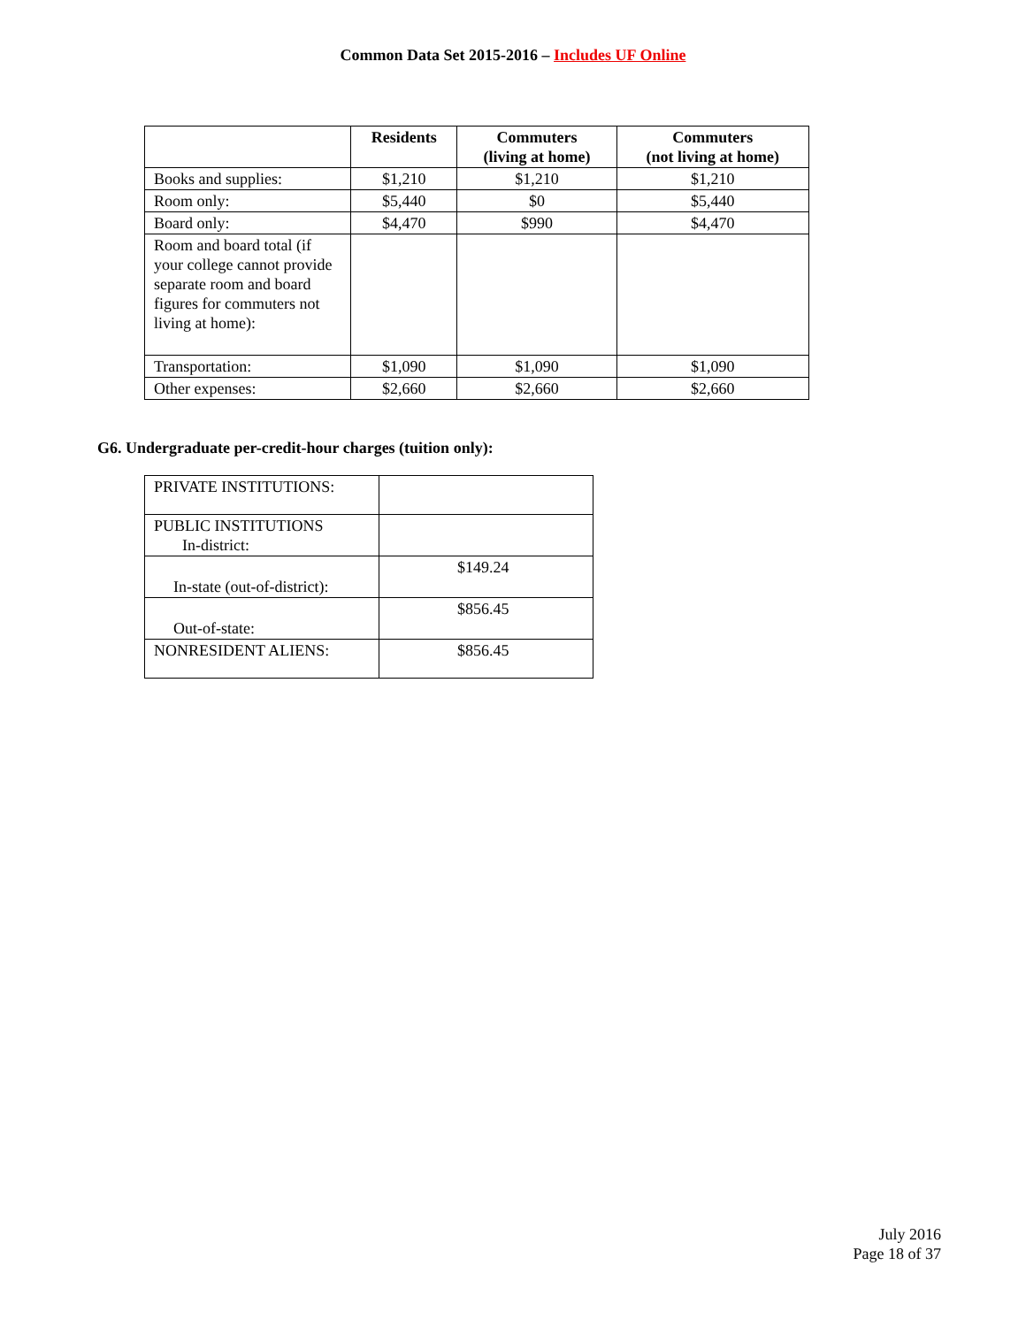Common Data Set 2015-2016 – Includes UF Online
| | Residents | Commuters (living at home) | Commuters (not living at home) |
| --- | --- | --- | --- |
| Books and supplies: | $1,210 | $1,210 | $1,210 |
| Room only: | $5,440 | $0 | $5,440 |
| Board only: | $4,470 | $990 | $4,470 |
| Room and board total (if your college cannot provide separate room and board figures for commuters not living at home): | | | |
| Transportation: | $1,090 | $1,090 | $1,090 |
| Other expenses: | $2,660 | $2,660 | $2,660 |
G6. Undergraduate per-credit-hour charges (tuition only):
| PRIVATE INSTITUTIONS: | |
| PUBLIC INSTITUTIONS In-district: | |
| In-state (out-of-district): | $149.24 |
| Out-of-state: | $856.45 |
| NONRESIDENT ALIENS: | $856.45 |
July 2016
Page 18 of 37